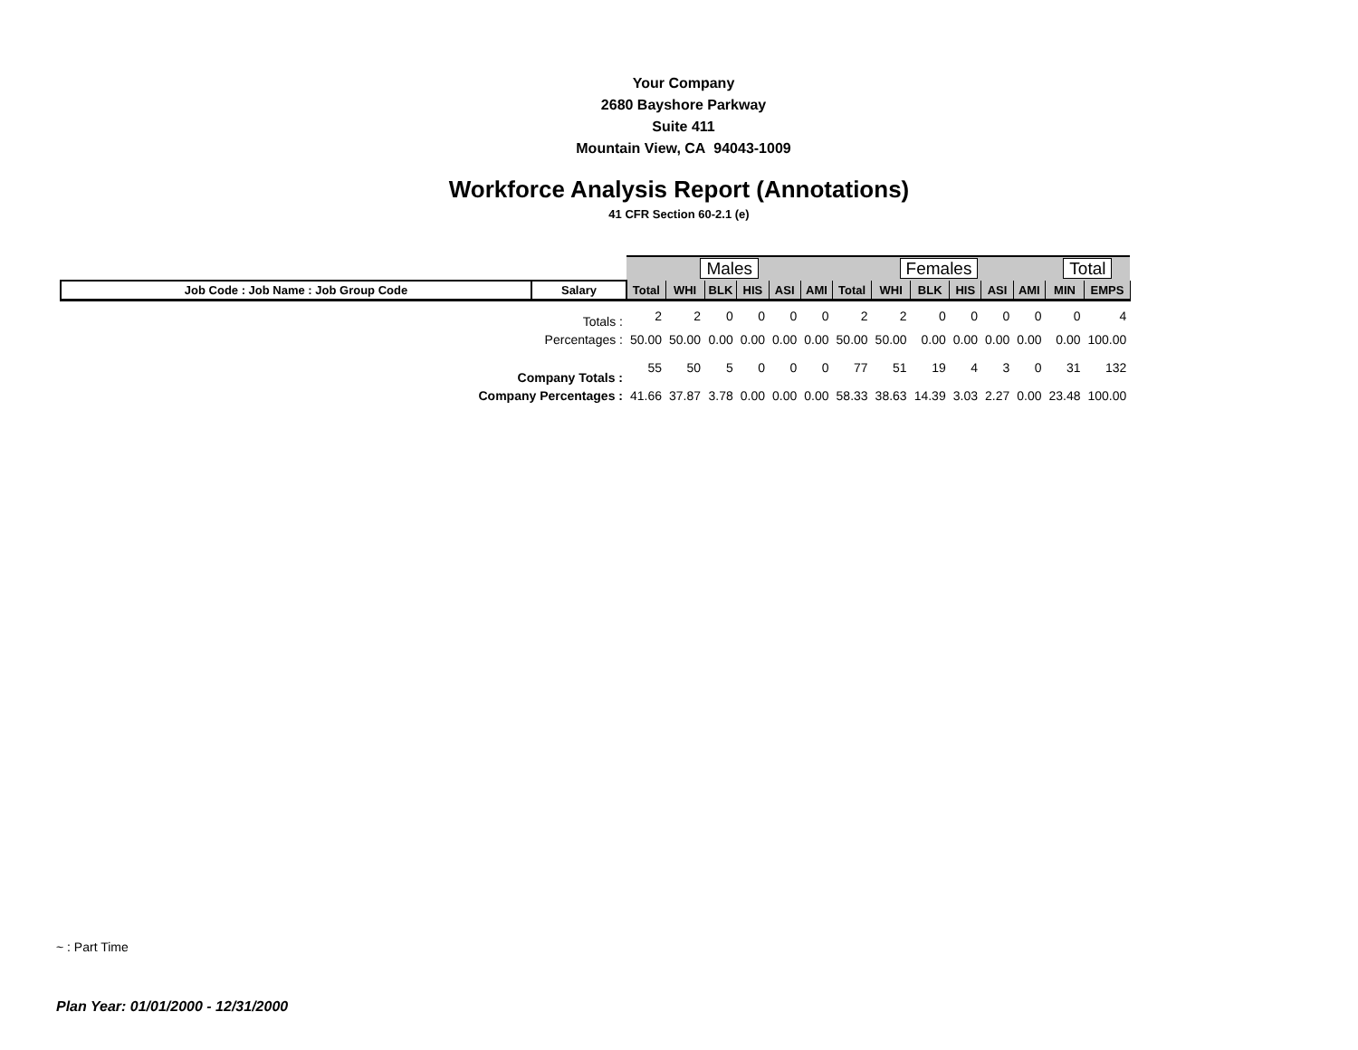Your Company
2680 Bayshore Parkway
Suite 411
Mountain View, CA 94043-1009
Workforce Analysis Report (Annotations)
41 CFR Section 60-2.1 (e)
| | | Males | | | | | | Females | | | | | | Total | |
| Job Code : Job Name : Job Group Code | Salary | Total | WHI | BLK | HIS | ASI | AMI | Total | WHI | BLK | HIS | ASI | AMI | MIN | EMPS |
| | Totals : | 2 | 2 | 0 | 0 | 0 | 0 | 2 | 2 | 0 | 0 | 0 | 0 | 0 | 4 |
| | Percentages : | 50.00 | 50.00 | 0.00 | 0.00 | 0.00 | 0.00 | 50.00 | 50.00 | 0.00 | 0.00 | 0.00 | 0.00 | 0.00 | 100.00 |
| Company Totals : | | 55 | 50 | 5 | 0 | 0 | 0 | 77 | 51 | 19 | 4 | 3 | 0 | 31 | 132 |
| Company Percentages : | | 41.66 | 37.87 | 3.78 | 0.00 | 0.00 | 0.00 | 58.33 | 38.63 | 14.39 | 3.03 | 2.27 | 0.00 | 23.48 | 100.00 |
~ : Part Time
Plan Year: 01/01/2000 - 12/31/2000